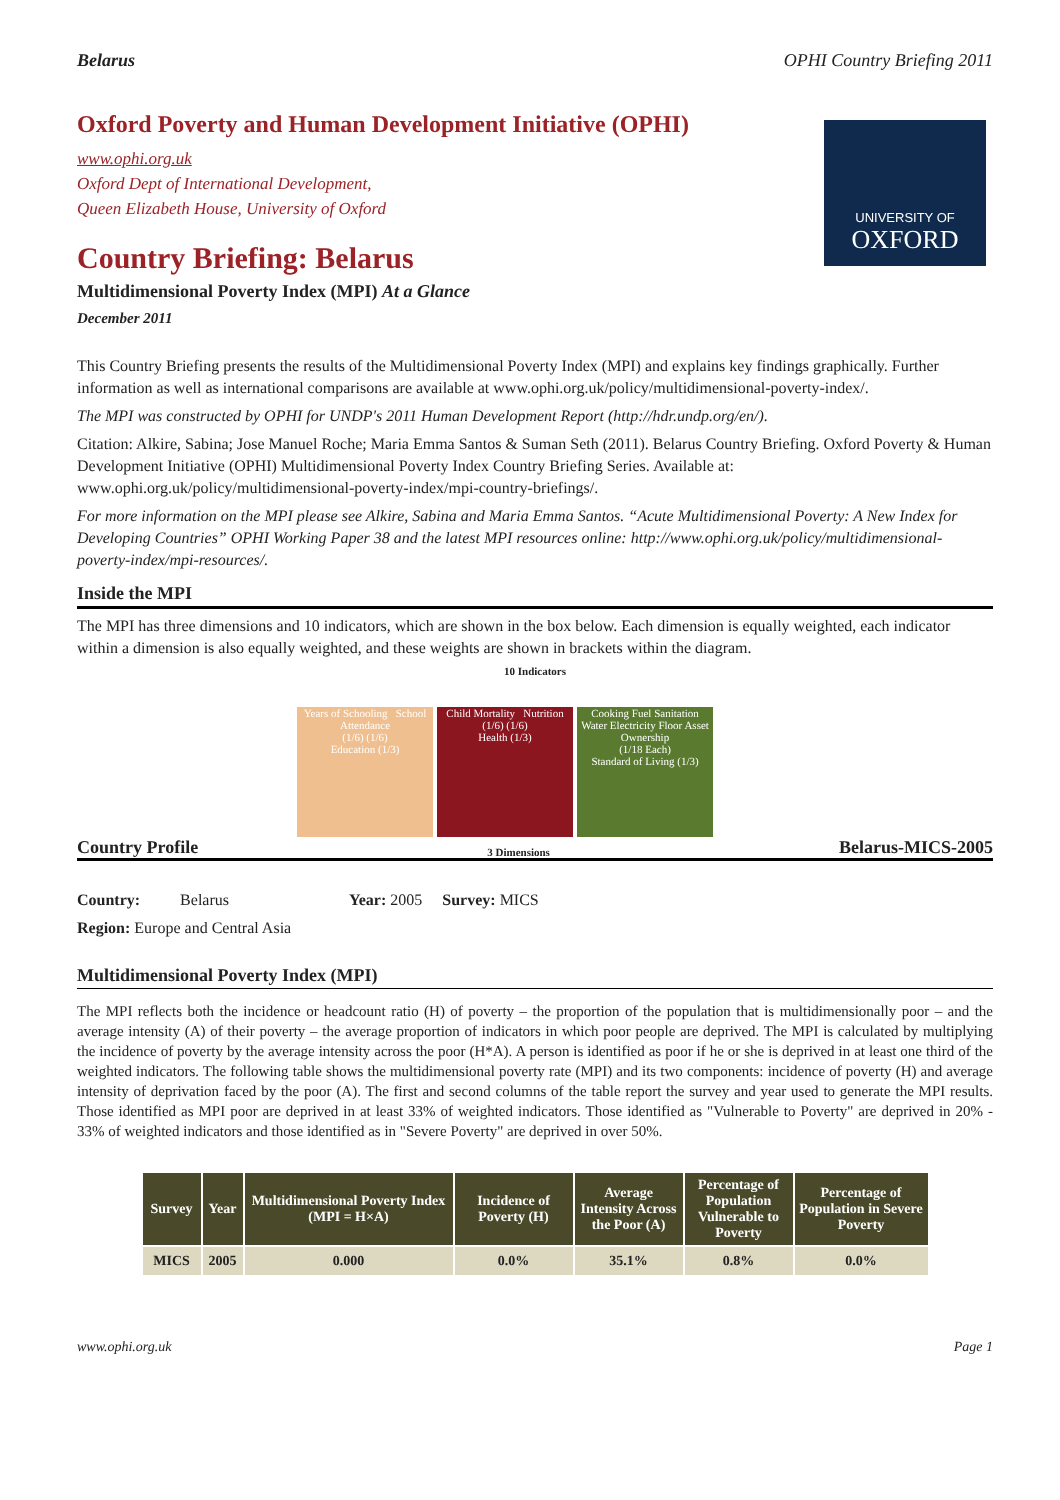Belarus OPHI Country Briefing 2011
UNIVERSITY OF
OXFORD
Oxford Poverty and Human Development Initiative (OPHI)
www.ophi.org.uk
Oxford Dept of International Development,
Queen Elizabeth House, University of Oxford
Country Briefing: Belarus
Multidimensional Poverty Index (MPI) At a Glance
December 2011
This Country Briefing presents the results of the Multidimensional Poverty Index (MPI) and explains key findings graphically. Further information as well as international comparisons are available at www.ophi.org.uk/policy/multidimensional-poverty-index/.
The MPI was constructed by OPHI for UNDP's 2011 Human Development Report (http://hdr.undp.org/en/).
Citation: Alkire, Sabina; Jose Manuel Roche; Maria Emma Santos & Suman Seth (2011). Belarus Country Briefing. Oxford Poverty & Human Development Initiative (OPHI) Multidimensional Poverty Index Country Briefing Series. Available at: www.ophi.org.uk/policy/multidimensional-poverty-index/mpi-country-briefings/.
For more information on the MPI please see Alkire, Sabina and Maria Emma Santos. “Acute Multidimensional Poverty: A New Index for Developing Countries” OPHI Working Paper 38 and the latest MPI resources online: http://www.ophi.org.uk/policy/multidimensional-poverty-index/mpi-resources/.
Inside the MPI
The MPI has three dimensions and 10 indicators, which are shown in the box below. Each dimension is equally weighted, each indicator within a dimension is also equally weighted, and these weights are shown in brackets within the diagram.
10 Indicators
Years of Schooling School Attendance
(1/6) (1/6)
Education (1/3)
Child Mortality Nutrition
(1/6) (1/6)
Health (1/3)
Cooking Fuel Sanitation Water Electricity Floor Asset Ownership
(1/18 Each)
Standard of Living (1/3)
Country Profile 3 Dimensions Belarus-MICS-2005
Country: Belarus Year: 2005 Survey: MICS
Region: Europe and Central Asia
Multidimensional Poverty Index (MPI)
The MPI reflects both the incidence or headcount ratio (H) of poverty – the proportion of the population that is multidimensionally poor – and the average intensity (A) of their poverty – the average proportion of indicators in which poor people are deprived. The MPI is calculated by multiplying the incidence of poverty by the average intensity across the poor (H*A). A person is identified as poor if he or she is deprived in at least one third of the weighted indicators. The following table shows the multidimensional poverty rate (MPI) and its two components: incidence of poverty (H) and average intensity of deprivation faced by the poor (A). The first and second columns of the table report the survey and year used to generate the MPI results. Those identified as MPI poor are deprived in at least 33% of weighted indicators. Those identified as "Vulnerable to Poverty" are deprived in 20% - 33% of weighted indicators and those identified as in "Severe Poverty" are deprived in over 50%.
| Survey | Year | Multidimensional Poverty Index (MPI = H×A) | Incidence of Poverty (H) | Average Intensity Across the Poor (A) | Percentage of Population Vulnerable to Poverty | Percentage of Population in Severe Poverty |
| --- | --- | --- | --- | --- | --- | --- |
| MICS | 2005 | 0.000 | 0.0% | 35.1% | 0.8% | 0.0% |
www.ophi.org.uk Page 1